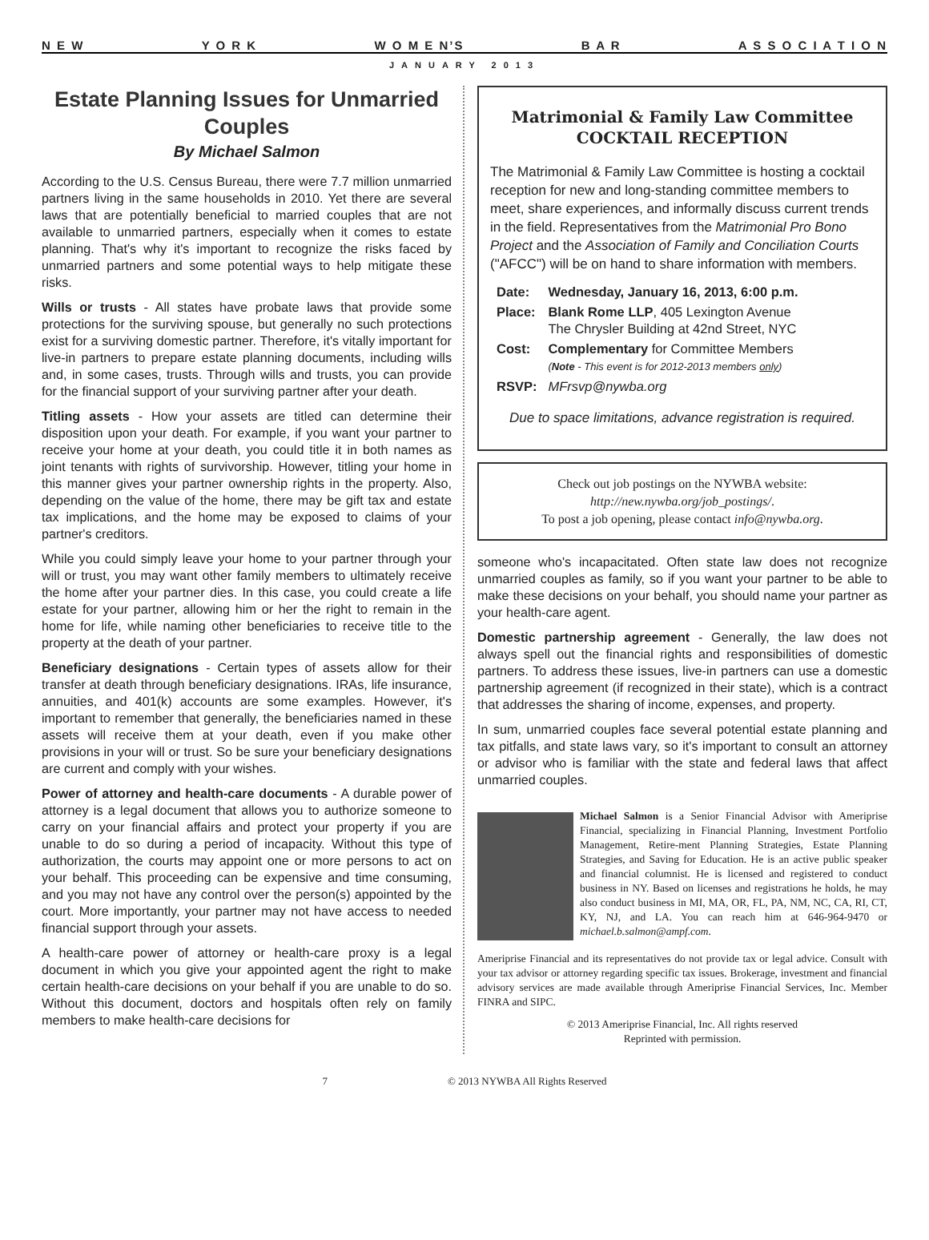N E W Y O R K W O M E N’S B A R A S S O C I A T I O N
JANUARY 2013
Estate Planning Issues for Unmarried Couples
By Michael Salmon
According to the U.S. Census Bureau, there were 7.7 million unmarried partners living in the same households in 2010. Yet there are several laws that are potentially beneficial to married couples that are not available to unmarried partners, especially when it comes to estate planning. That's why it's important to recognize the risks faced by unmarried partners and some potential ways to help mitigate these risks.
Wills or trusts - All states have probate laws that provide some protections for the surviving spouse, but generally no such protections exist for a surviving domestic partner. Therefore, it's vitally important for live-in partners to prepare estate planning documents, including wills and, in some cases, trusts. Through wills and trusts, you can provide for the financial support of your surviving partner after your death.
Titling assets - How your assets are titled can determine their disposition upon your death. For example, if you want your partner to receive your home at your death, you could title it in both names as joint tenants with rights of survivorship. However, titling your home in this manner gives your partner ownership rights in the property. Also, depending on the value of the home, there may be gift tax and estate tax implications, and the home may be exposed to claims of your partner's creditors.
While you could simply leave your home to your partner through your will or trust, you may want other family members to ultimately receive the home after your partner dies. In this case, you could create a life estate for your partner, allowing him or her the right to remain in the home for life, while naming other beneficiaries to receive title to the property at the death of your partner.
Beneficiary designations - Certain types of assets allow for their transfer at death through beneficiary designations. IRAs, life insurance, annuities, and 401(k) accounts are some examples. However, it's important to remember that generally, the beneficiaries named in these assets will receive them at your death, even if you make other provisions in your will or trust. So be sure your beneficiary designations are current and comply with your wishes.
Power of attorney and health-care documents - A durable power of attorney is a legal document that allows you to authorize someone to carry on your financial affairs and protect your property if you are unable to do so during a period of incapacity. Without this type of authorization, the courts may appoint one or more persons to act on your behalf. This proceeding can be expensive and time consuming, and you may not have any control over the person(s) appointed by the court. More importantly, your partner may not have access to needed financial support through your assets.
A health-care power of attorney or health-care proxy is a legal document in which you give your appointed agent the right to make certain health-care decisions on your behalf if you are unable to do so. Without this document, doctors and hospitals often rely on family members to make health-care decisions for
Matrimonial & Family Law Committee
COCKTAIL RECEPTION
The Matrimonial & Family Law Committee is hosting a cocktail reception for new and long-standing committee members to meet, share experiences, and informally discuss current trends in the field. Representatives from the Matrimonial Pro Bono Project and the Association of Family and Conciliation Courts ("AFCC") will be on hand to share information with members.
| Date: | Wednesday, January 16, 2013, 6:00 p.m. |
| Place: | Blank Rome LLP , 405 Lexington Avenue The Chrysler Building at 42nd Street, NYC |
| Cost: | Complementary for Committee Members ( Note - This event is for 2012-2013 members only ) |
| RSVP: | MFrsvp@nywba.org |
Due to space limitations, advance registration is required.
Check out job postings on the NYWBA website:
http://new.nywba.org/job_postings/.
To post a job opening, please contact info@nywba.org.
someone who's incapacitated. Often state law does not recognize unmarried couples as family, so if you want your partner to be able to make these decisions on your behalf, you should name your partner as your health-care agent.
Domestic partnership agreement - Generally, the law does not always spell out the financial rights and responsibilities of domestic partners. To address these issues, live-in partners can use a domestic partnership agreement (if recognized in their state), which is a contract that addresses the sharing of income, expenses, and property.
In sum, unmarried couples face several potential estate planning and tax pitfalls, and state laws vary, so it's important to consult an attorney or advisor who is familiar with the state and federal laws that affect unmarried couples.
Michael Salmon is a Senior Financial Advisor with Ameriprise Financial, specializing in Financial Planning, Investment Portfolio Management, Retire-ment Planning Strategies, Estate Planning Strategies, and Saving for Education. He is an active public speaker and financial columnist. He is licensed and registered to conduct business in NY. Based on licenses and registrations he holds, he may also conduct business in MI, MA, OR, FL, PA, NM, NC, CA, RI, CT, KY, NJ, and LA. You can reach him at 646-964-9470 or michael.b.salmon@ampf.com.
Ameriprise Financial and its representatives do not provide tax or legal advice. Consult with your tax advisor or attorney regarding specific tax issues. Brokerage, investment and financial advisory services are made available through Ameriprise Financial Services, Inc. Member FINRA and SIPC.
© 2013 Ameriprise Financial, Inc. All rights reserved
Reprinted with permission.
7 © 2013 NYWBA All Rights Reserved